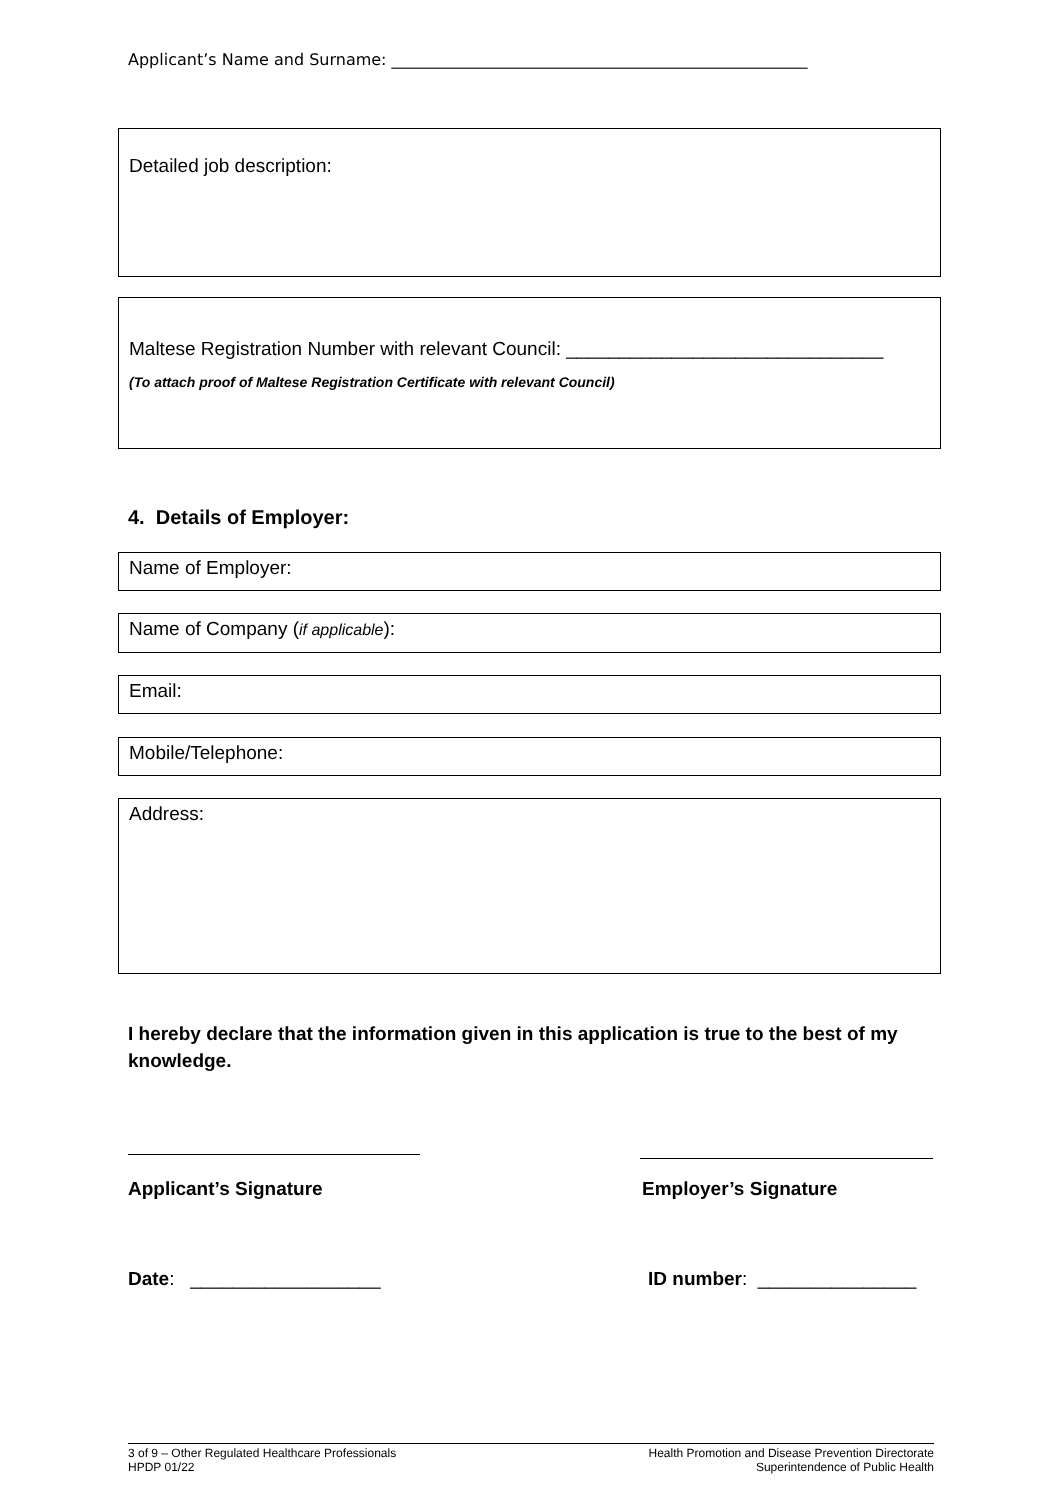Applicant’s Name and Surname: ____________________________________________________
Detailed job description:
Maltese Registration Number with relevant Council: ______________________________
(To attach proof of Maltese Registration Certificate with relevant Council)
4. Details of Employer:
Name of Employer:
Name of Company (if applicable):
Email:
Mobile/Telephone:
Address:
I hereby declare that the information given in this application is true to the best of my knowledge.
Applicant’s Signature Employer’s Signature
Date: __________________ ID number: _______________
3 of 9 – Other Regulated Healthcare Professionals
HPDP 01/22
Health Promotion and Disease Prevention Directorate
Superintendence of Public Health